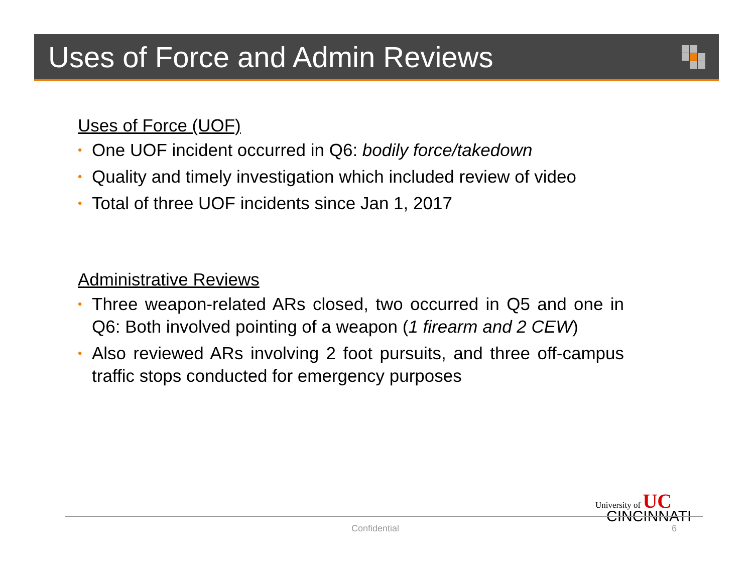Uses of Force and Admin Reviews
Uses of Force (UOF)
• One UOF incident occurred in Q6: bodily force/takedown
• Quality and timely investigation which included review of video
• Total of three UOF incidents since Jan 1, 2017
Administrative Reviews
• Three weapon-related ARs closed, two occurred in Q5 and one in Q6: Both involved pointing of a weapon (1 firearm and 2 CEW)
• Also reviewed ARs involving 2 foot pursuits, and three off-campus traffic stops conducted for emergency purposes
University of UC
CINCINNATI
Confidential 6